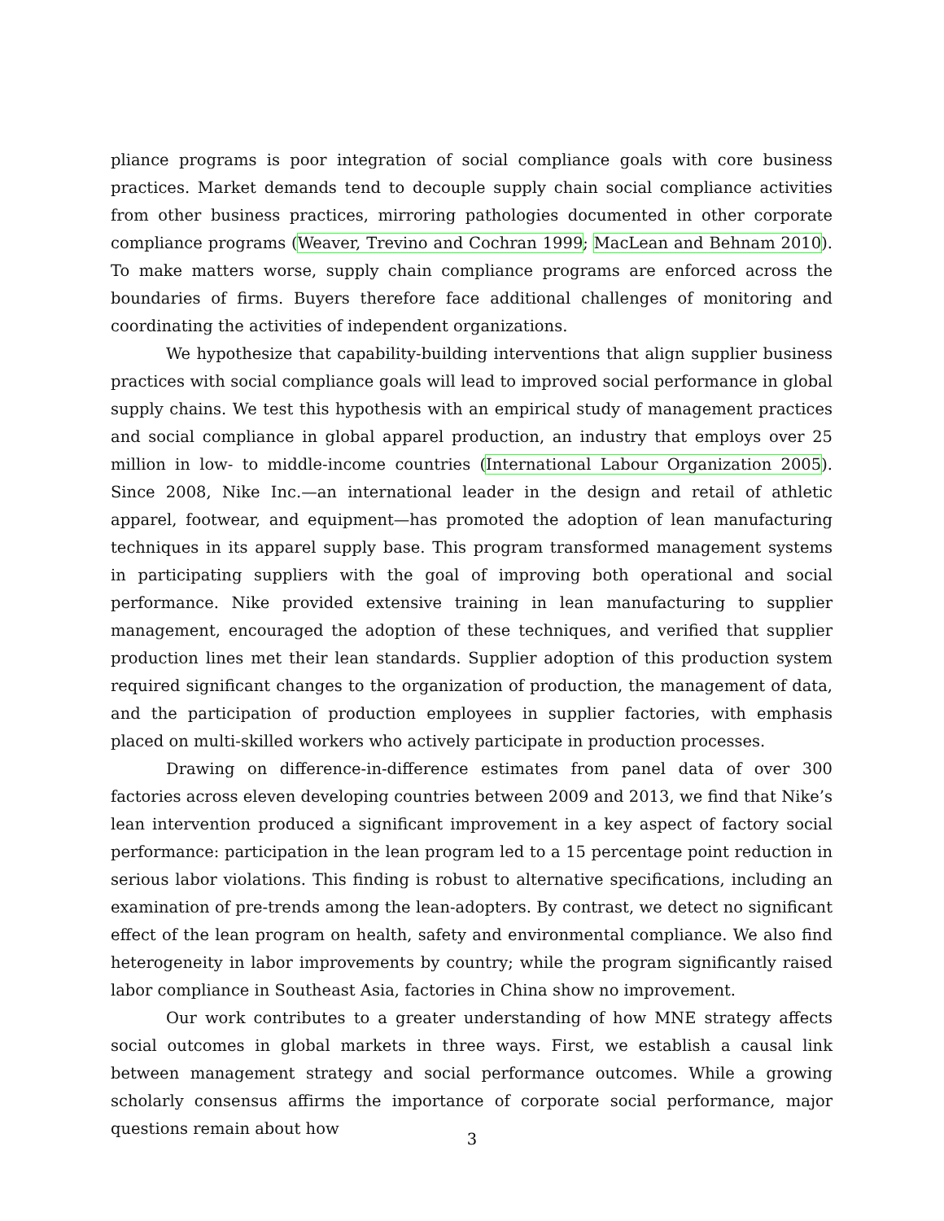pliance programs is poor integration of social compliance goals with core business practices. Market demands tend to decouple supply chain social compliance activities from other business practices, mirroring pathologies documented in other corporate compliance programs (Weaver, Trevino and Cochran 1999; MacLean and Behnam 2010). To make matters worse, supply chain compliance programs are enforced across the boundaries of firms. Buyers therefore face additional challenges of monitoring and coordinating the activities of independent organizations.
We hypothesize that capability-building interventions that align supplier business practices with social compliance goals will lead to improved social performance in global supply chains. We test this hypothesis with an empirical study of management practices and social compliance in global apparel production, an industry that employs over 25 million in low- to middle-income countries (International Labour Organization 2005). Since 2008, Nike Inc.—an international leader in the design and retail of athletic apparel, footwear, and equipment—has promoted the adoption of lean manufacturing techniques in its apparel supply base. This program transformed management systems in participating suppliers with the goal of improving both operational and social performance. Nike provided extensive training in lean manufacturing to supplier management, encouraged the adoption of these techniques, and verified that supplier production lines met their lean standards. Supplier adoption of this production system required significant changes to the organization of production, the management of data, and the participation of production employees in supplier factories, with emphasis placed on multi-skilled workers who actively participate in production processes.
Drawing on difference-in-difference estimates from panel data of over 300 factories across eleven developing countries between 2009 and 2013, we find that Nike’s lean intervention produced a significant improvement in a key aspect of factory social performance: participation in the lean program led to a 15 percentage point reduction in serious labor violations. This finding is robust to alternative specifications, including an examination of pre-trends among the lean-adopters. By contrast, we detect no significant effect of the lean program on health, safety and environmental compliance. We also find heterogeneity in labor improvements by country; while the program significantly raised labor compliance in Southeast Asia, factories in China show no improvement.
Our work contributes to a greater understanding of how MNE strategy affects social outcomes in global markets in three ways. First, we establish a causal link between management strategy and social performance outcomes. While a growing scholarly consensus affirms the importance of corporate social performance, major questions remain about how
3